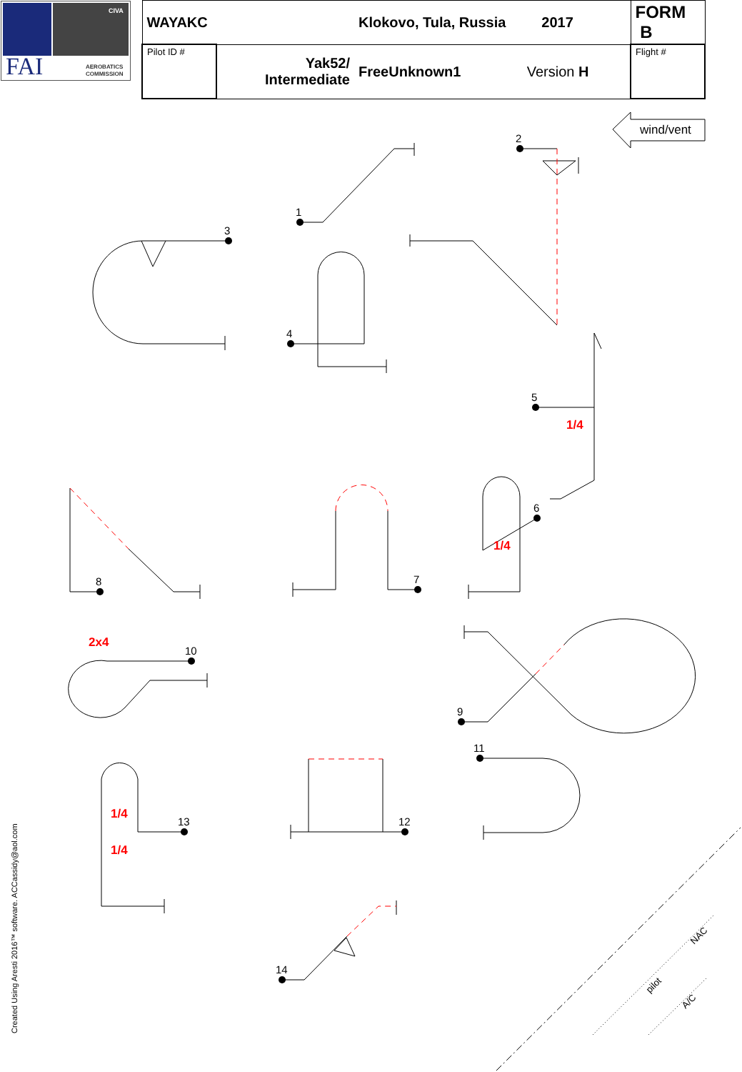CIVA
FAI
AEROBATICS
COMMISSION
| WAYAKC | | Klokovo, Tula, Russia 2017 | | FORM B |
| Pilot ID # | Yak52/ Intermediate | FreeUnknown1 | Version H | Flight # |
wind/vent
1
2
3
4
5
6
7
8
9
10
11
12
13
14
1/4
1/4
2x4
1/4
1/4
pilot
NAC
A/C
Created Using Aresti 2016™ software. ACCassidy@aol.com